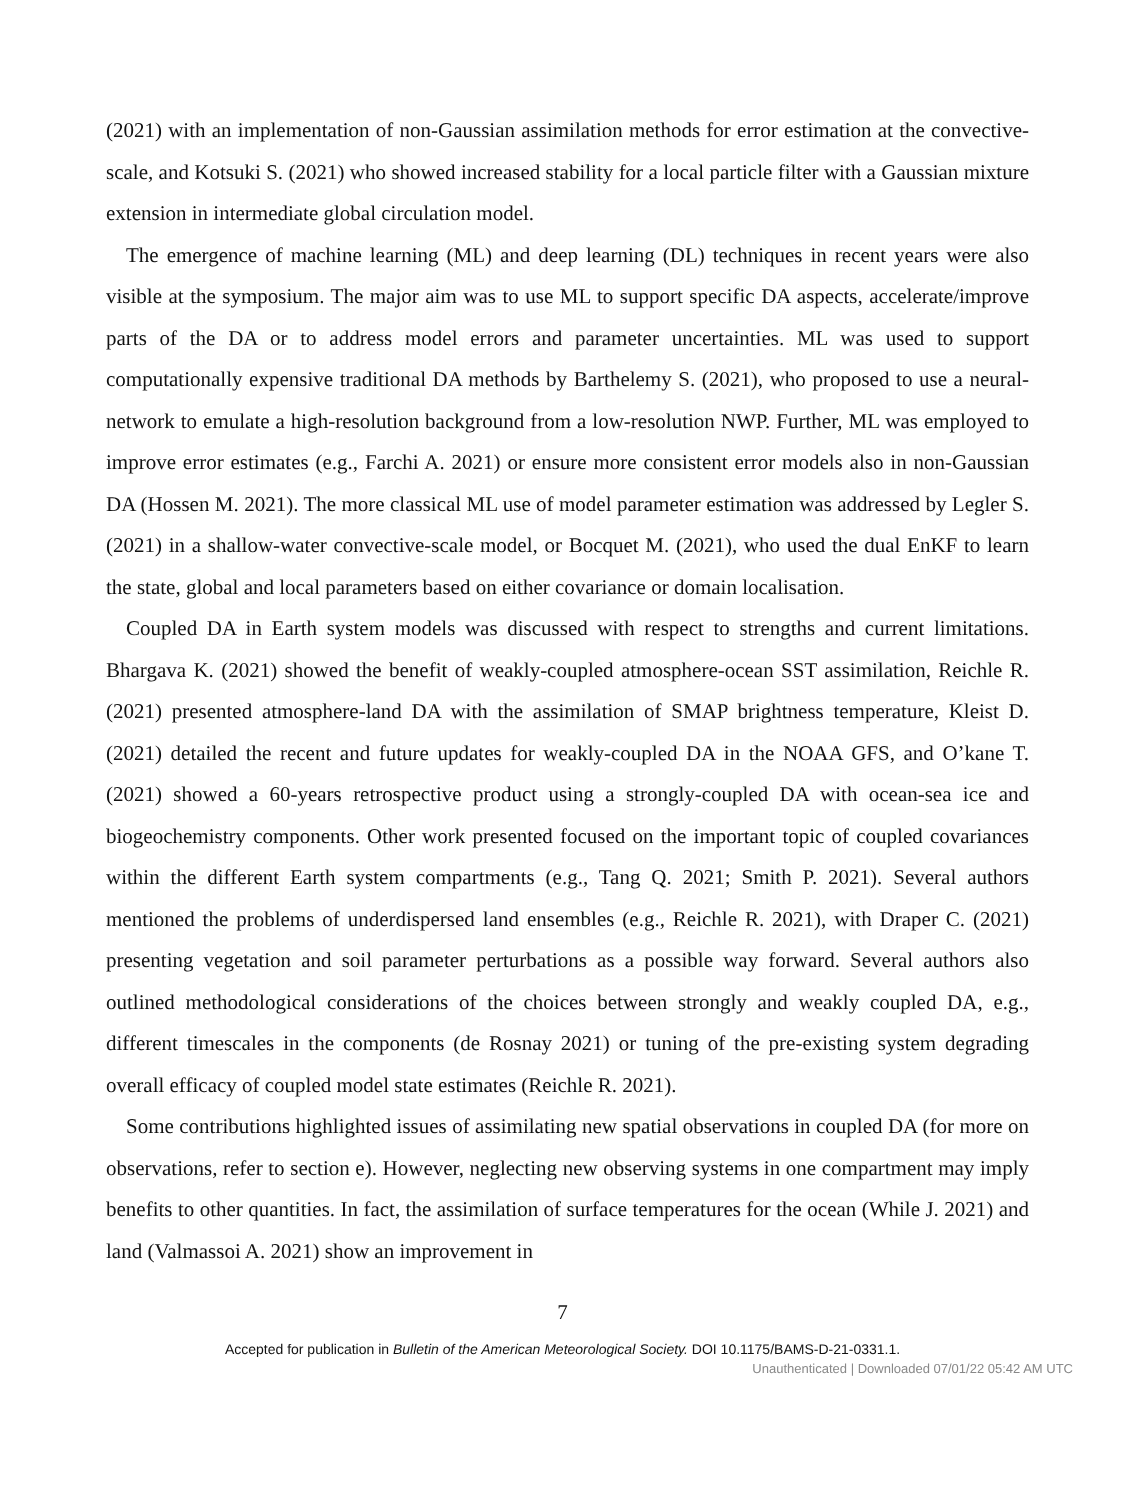(2021) with an implementation of non-Gaussian assimilation methods for error estimation at the convective-scale, and Kotsuki S. (2021) who showed increased stability for a local particle filter with a Gaussian mixture extension in intermediate global circulation model.
The emergence of machine learning (ML) and deep learning (DL) techniques in recent years were also visible at the symposium. The major aim was to use ML to support specific DA aspects, accelerate/improve parts of the DA or to address model errors and parameter uncertainties. ML was used to support computationally expensive traditional DA methods by Barthelemy S. (2021), who proposed to use a neural-network to emulate a high-resolution background from a low-resolution NWP. Further, ML was employed to improve error estimates (e.g., Farchi A. 2021) or ensure more consistent error models also in non-Gaussian DA (Hossen M. 2021). The more classical ML use of model parameter estimation was addressed by Legler S. (2021) in a shallow-water convective-scale model, or Bocquet M. (2021), who used the dual EnKF to learn the state, global and local parameters based on either covariance or domain localisation.
Coupled DA in Earth system models was discussed with respect to strengths and current limitations. Bhargava K. (2021) showed the benefit of weakly-coupled atmosphere-ocean SST assimilation, Reichle R. (2021) presented atmosphere-land DA with the assimilation of SMAP brightness temperature, Kleist D. (2021) detailed the recent and future updates for weakly-coupled DA in the NOAA GFS, and O’kane T. (2021) showed a 60-years retrospective product using a strongly-coupled DA with ocean-sea ice and biogeochemistry components. Other work presented focused on the important topic of coupled covariances within the different Earth system compartments (e.g., Tang Q. 2021; Smith P. 2021). Several authors mentioned the problems of underdispersed land ensembles (e.g., Reichle R. 2021), with Draper C. (2021) presenting vegetation and soil parameter perturbations as a possible way forward. Several authors also outlined methodological considerations of the choices between strongly and weakly coupled DA, e.g., different timescales in the components (de Rosnay 2021) or tuning of the pre-existing system degrading overall efficacy of coupled model state estimates (Reichle R. 2021).
Some contributions highlighted issues of assimilating new spatial observations in coupled DA (for more on observations, refer to section e). However, neglecting new observing systems in one compartment may imply benefits to other quantities. In fact, the assimilation of surface temperatures for the ocean (While J. 2021) and land (Valmassoi A. 2021) show an improvement in
7
Accepted for publication in Bulletin of the American Meteorological Society. DOI 10.1175/BAMS-D-21-0331.1.
Unauthenticated | Downloaded 07/01/22 05:42 AM UTC